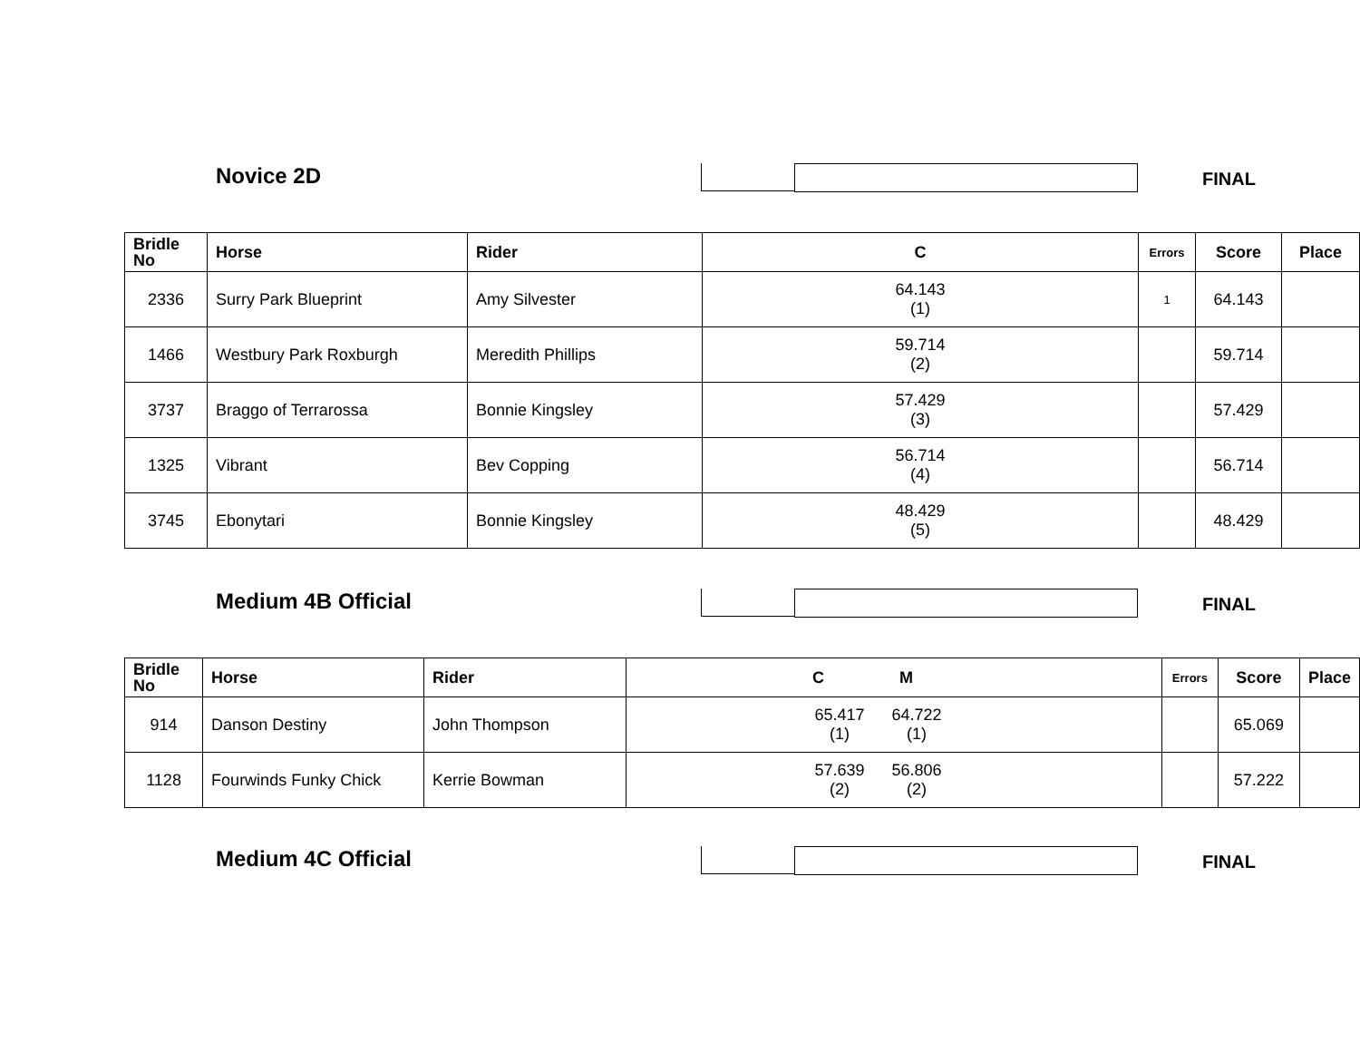Novice 2D FINAL
| Bridle No | Horse | Rider | C | Errors | Score | Place |
| --- | --- | --- | --- | --- | --- | --- |
| 2336 | Surry Park Blueprint | Amy Silvester | 64.143 (1) | 1 | 64.143 | |
| 1466 | Westbury Park Roxburgh | Meredith Phillips | 59.714 (2) | | 59.714 | |
| 3737 | Braggo of Terrarossa | Bonnie Kingsley | 57.429 (3) | | 57.429 | |
| 1325 | Vibrant | Bev Copping | 56.714 (4) | | 56.714 | |
| 3745 | Ebonytari | Bonnie Kingsley | 48.429 (5) | | 48.429 | |
Medium 4B Official FINAL
| Bridle No | Horse | Rider | C M | Errors | Score | Place |
| --- | --- | --- | --- | --- | --- | --- |
| 914 | Danson Destiny | John Thompson | 65.417 (1) 64.722 (1) | | 65.069 | |
| 1128 | Fourwinds Funky Chick | Kerrie Bowman | 57.639 (2) 56.806 (2) | | 57.222 | |
Medium 4C Official FINAL